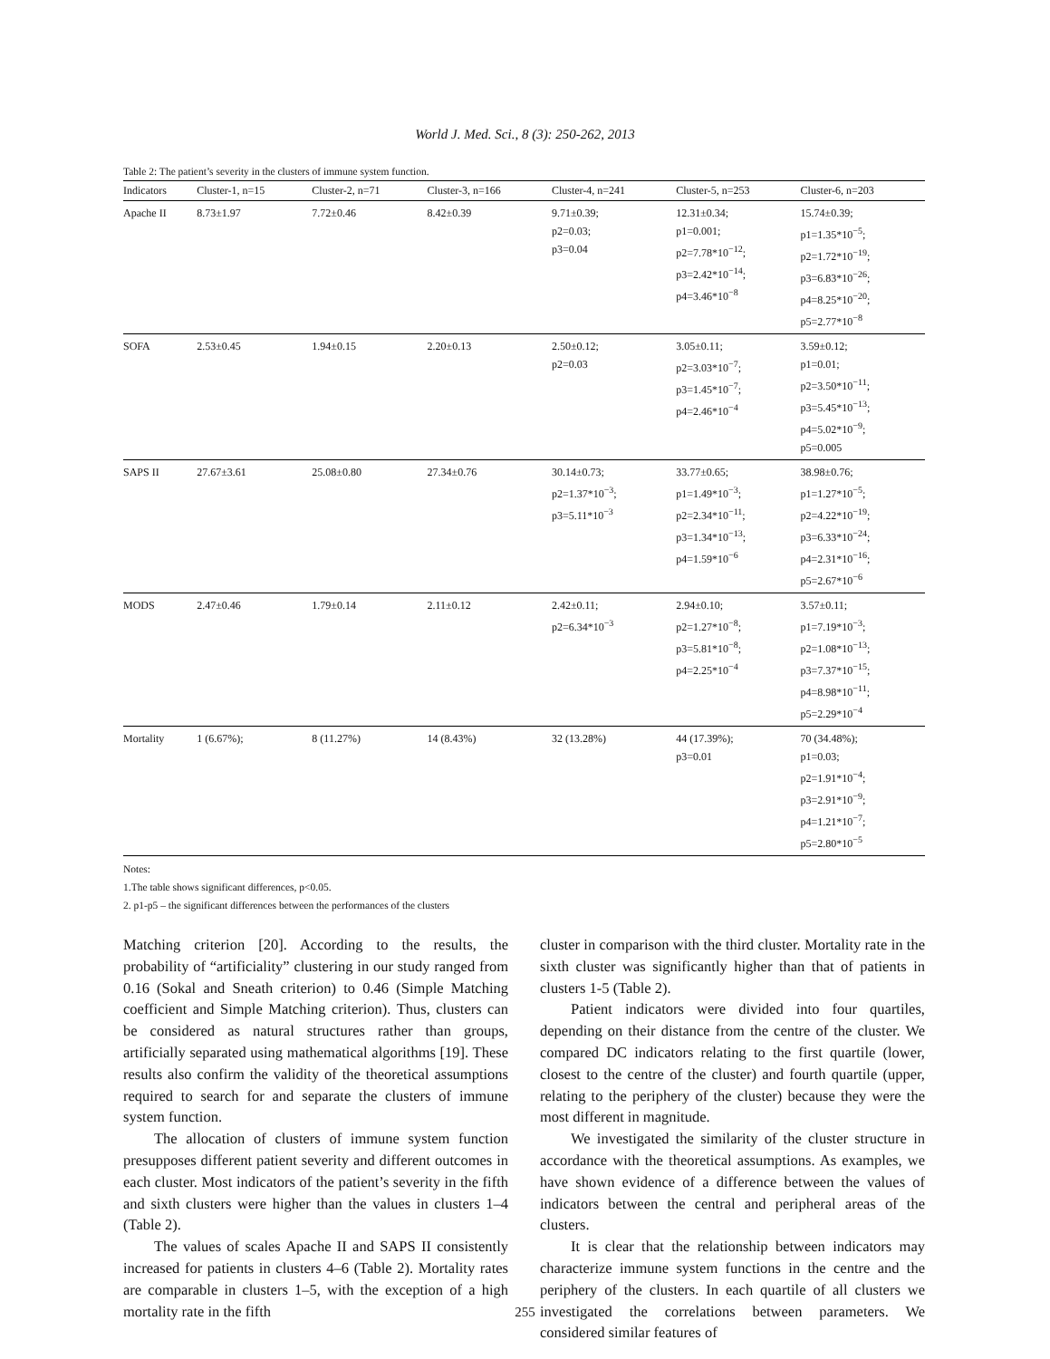World J. Med. Sci., 8 (3): 250-262, 2013
Table 2: The patient’s severity in the clusters of immune system function.
| Indicators | Cluster-1, n=15 | Cluster-2, n=71 | Cluster-3, n=166 | Cluster-4, n=241 | Cluster-5, n=253 | Cluster-6, n=203 |
| --- | --- | --- | --- | --- | --- | --- |
| Apache II | 8.73±1.97 | 7.72±0.46 | 8.42±0.39 | 9.71±0.39; p2=0.03; p3=0.04 | 12.31±0.34; p1=0.001; p2=7.78*10<sup>−12</sup>; p3=2.42*10<sup>−14</sup>; p4=3.46*10<sup>−8</sup> | 15.74±0.39; p1=1.35*10<sup>−5</sup>; p2=1.72*10<sup>−19</sup>; p3=6.83*10<sup>−26</sup>; p4=8.25*10<sup>−20</sup>; p5=2.77*10<sup>−8</sup> |
| SOFA | 2.53±0.45 | 1.94±0.15 | 2.20±0.13 | 2.50±0.12; p2=0.03 | 3.05±0.11; p2=3.03*10<sup>−7</sup>; p3=1.45*10<sup>−7</sup>; p4=2.46*10<sup>−4</sup> | 3.59±0.12; p1=0.01; p2=3.50*10<sup>−11</sup>; p3=5.45*10<sup>−13</sup>; p4=5.02*10<sup>−9</sup>; p5=0.005 |
| SAPS II | 27.67±3.61 | 25.08±0.80 | 27.34±0.76 | 30.14±0.73; p2=1.37*10<sup>−3</sup>; p3=5.11*10<sup>−3</sup> | 33.77±0.65; p1=1.49*10<sup>−3</sup>; p2=2.34*10<sup>−11</sup>; p3=1.34*10<sup>−13</sup>; p4=1.59*10<sup>−6</sup> | 38.98±0.76; p1=1.27*10<sup>−5</sup>; p2=4.22*10<sup>−19</sup>; p3=6.33*10<sup>−24</sup>; p4=2.31*10<sup>−16</sup>; p5=2.67*10<sup>−6</sup> |
| MODS | 2.47±0.46 | 1.79±0.14 | 2.11±0.12 | 2.42±0.11; p2=6.34*10<sup>−3</sup> | 2.94±0.10; p2=1.27*10<sup>−8</sup>; p3=5.81*10<sup>−8</sup>; p4=2.25*10<sup>−4</sup> | 3.57±0.11; p1=7.19*10<sup>−3</sup>; p2=1.08*10<sup>−13</sup>; p3=7.37*10<sup>−15</sup>; p4=8.98*10<sup>−11</sup>; p5=2.29*10<sup>−4</sup> |
| Mortality | 1 (6.67%); | 8 (11.27%) | 14 (8.43%) | 32 (13.28%) | 44 (17.39%); p3=0.01 | 70 (34.48%); p1=0.03; p2=1.91*10<sup>−4</sup>; p3=2.91*10<sup>−9</sup>; p4=1.21*10<sup>−7</sup>; p5=2.80*10<sup>−5</sup> |
Notes:
1.The table shows significant differences, p<0.05.
2. p1-p5 – the significant differences between the performances of the clusters
Matching criterion [20]. According to the results, the probability of “artificiality” clustering in our study ranged from 0.16 (Sokal and Sneath criterion) to 0.46 (Simple Matching coefficient and Simple Matching criterion). Thus, clusters can be considered as natural structures rather than groups, artificially separated using mathematical algorithms [19]. These results also confirm the validity of the theoretical assumptions required to search for and separate the clusters of immune system function.
The allocation of clusters of immune system function presupposes different patient severity and different outcomes in each cluster. Most indicators of the patient’s severity in the fifth and sixth clusters were higher than the values in clusters 1–4 (Table 2).
The values of scales Apache II and SAPS II consistently increased for patients in clusters 4–6 (Table 2). Mortality rates are comparable in clusters 1–5, with the exception of a high mortality rate in the fifth
cluster in comparison with the third cluster. Mortality rate in the sixth cluster was significantly higher than that of patients in clusters 1-5 (Table 2).
Patient indicators were divided into four quartiles, depending on their distance from the centre of the cluster. We compared DC indicators relating to the first quartile (lower, closest to the centre of the cluster) and fourth quartile (upper, relating to the periphery of the cluster) because they were the most different in magnitude.
We investigated the similarity of the cluster structure in accordance with the theoretical assumptions. As examples, we have shown evidence of a difference between the values of indicators between the central and peripheral areas of the clusters.
It is clear that the relationship between indicators may characterize immune system functions in the centre and the periphery of the clusters. In each quartile of all clusters we investigated the correlations between parameters. We considered similar features of
255